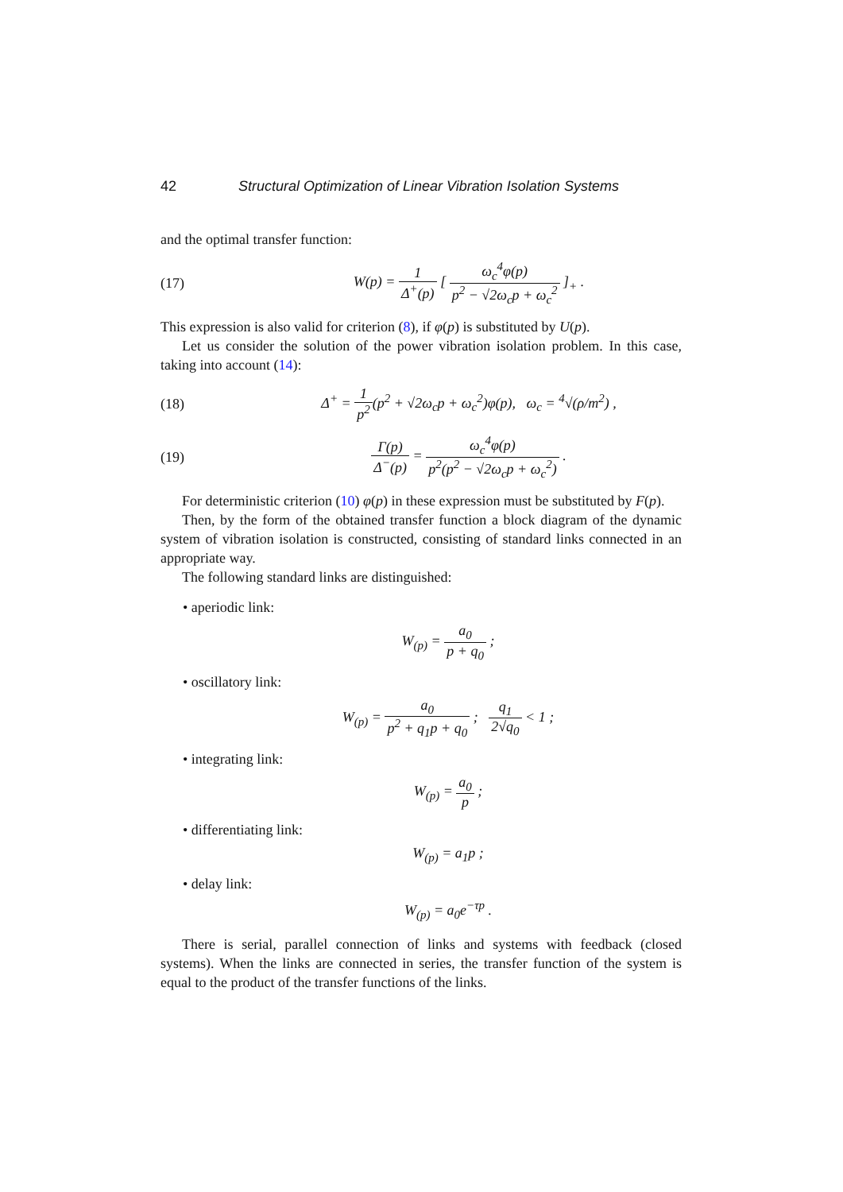42 Structural Optimization of Linear Vibration Isolation Systems
and the optimal transfer function:
(17) W(p) = 1 Δ<sup>+</sup>(p) [ ω<sub>c</sub><sup>4</sup>φ(p) p<sup>2</sup> − √2ω<sub>c</sub>p + ω<sub>c</sub><sup>2</sup> ]<sub>+</sub> .
This expression is also valid for criterion (8), if φ(p) is substituted by U(p).
Let us consider the solution of the power vibration isolation problem. In this case, taking into account (14):
(18) Δ<sup>+</sup> = 1 p<sup>2</sup>(p<sup>2</sup> + √2ω<sub>c</sub>p + ω<sub>c</sub><sup>2</sup>)φ(p), ω<sub>c</sub> = <sup>4</sup>√(ρ/m<sup>2</sup>) ,
(19) Γ(p) Δ<sup>−</sup>(p) = ω<sub>c</sub><sup>4</sup>φ(p) p<sup>2</sup>(p<sup>2</sup> − √2ω<sub>c</sub>p + ω<sub>c</sub><sup>2</sup>) .
For deterministic criterion (10) φ(p) in these expression must be substituted by F(p).
Then, by the form of the obtained transfer function a block diagram of the dynamic system of vibration isolation is constructed, consisting of standard links connected in an appropriate way.
The following standard links are distinguished:
• aperiodic link:
W<sub>(p)</sub> = a<sub>0</sub> p + q<sub>0</sub> ;
• oscillatory link:
W<sub>(p)</sub> = a<sub>0</sub> p<sup>2</sup> + q<sub>1</sub>p + q<sub>0</sub> ; q<sub>1</sub> 2√q<sub>0</sub> < 1 ;
• integrating link:
W<sub>(p)</sub> = a<sub>0</sub> p ;
• differentiating link:
W<sub>(p)</sub> = a<sub>1</sub>p ;
• delay link:
W<sub>(p)</sub> = a<sub>0</sub>e<sup>−τp</sup> .
There is serial, parallel connection of links and systems with feedback (closed systems). When the links are connected in series, the transfer function of the system is equal to the product of the transfer functions of the links.